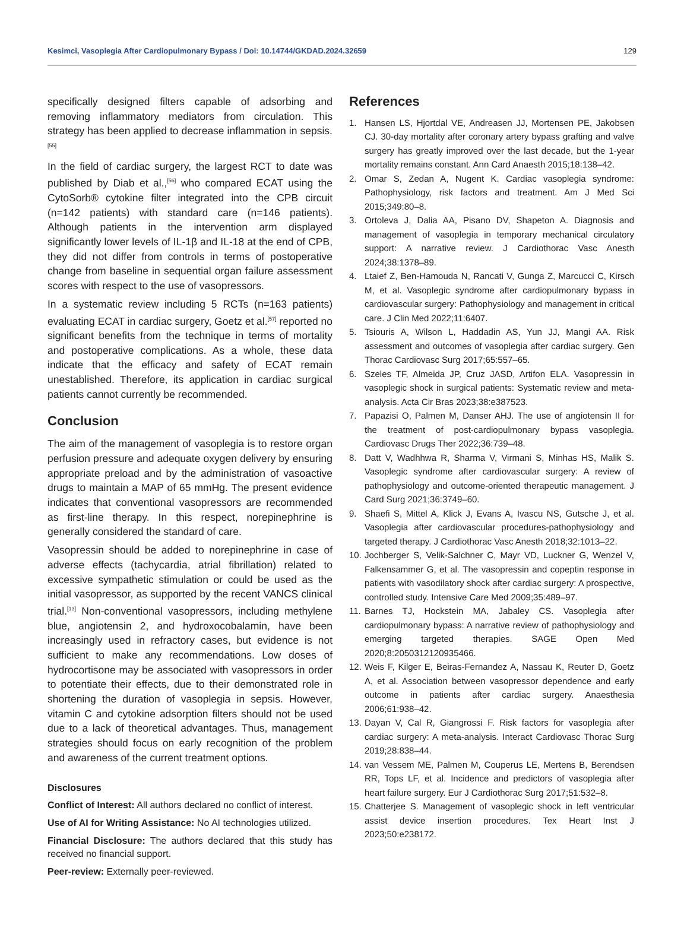Kesimci, Vasoplegia After Cardiopulmonary Bypass / Doi: 10.14744/GKDAD.2024.32659 129
specifically designed filters capable of adsorbing and removing inflammatory mediators from circulation. This strategy has been applied to decrease inflammation in sepsis.<sup>[55]</sup>
In the field of cardiac surgery, the largest RCT to date was published by Diab et al.,<sup>[56]</sup> who compared ECAT using the CytoSorb® cytokine filter integrated into the CPB circuit (n=142 patients) with standard care (n=146 patients). Although patients in the intervention arm displayed significantly lower levels of IL-1β and IL-18 at the end of CPB, they did not differ from controls in terms of postoperative change from baseline in sequential organ failure assessment scores with respect to the use of vasopressors.
In a systematic review including 5 RCTs (n=163 patients) evaluating ECAT in cardiac surgery, Goetz et al.<sup>[57]</sup> reported no significant benefits from the technique in terms of mortality and postoperative complications. As a whole, these data indicate that the efficacy and safety of ECAT remain unestablished. Therefore, its application in cardiac surgical patients cannot currently be recommended.
Conclusion
The aim of the management of vasoplegia is to restore organ perfusion pressure and adequate oxygen delivery by ensuring appropriate preload and by the administration of vasoactive drugs to maintain a MAP of 65 mmHg. The present evidence indicates that conventional vasopressors are recommended as first-line therapy. In this respect, norepinephrine is generally considered the standard of care.
Vasopressin should be added to norepinephrine in case of adverse effects (tachycardia, atrial fibrillation) related to excessive sympathetic stimulation or could be used as the initial vasopressor, as supported by the recent VANCS clinical trial.<sup>[13]</sup> Non-conventional vasopressors, including methylene blue, angiotensin 2, and hydroxocobalamin, have been increasingly used in refractory cases, but evidence is not sufficient to make any recommendations. Low doses of hydrocortisone may be associated with vasopressors in order to potentiate their effects, due to their demonstrated role in shortening the duration of vasoplegia in sepsis. However, vitamin C and cytokine adsorption filters should not be used due to a lack of theoretical advantages. Thus, management strategies should focus on early recognition of the problem and awareness of the current treatment options.
Disclosures
Conflict of Interest: All authors declared no conflict of interest.
Use of AI for Writing Assistance: No AI technologies utilized.
Financial Disclosure: The authors declared that this study has received no financial support.
Peer-review: Externally peer-reviewed.
References
1. Hansen LS, Hjortdal VE, Andreasen JJ, Mortensen PE, Jakobsen CJ. 30-day mortality after coronary artery bypass grafting and valve surgery has greatly improved over the last decade, but the 1-year mortality remains constant. Ann Card Anaesth 2015;18:138–42.
2. Omar S, Zedan A, Nugent K. Cardiac vasoplegia syndrome: Pathophysiology, risk factors and treatment. Am J Med Sci 2015;349:80–8.
3. Ortoleva J, Dalia AA, Pisano DV, Shapeton A. Diagnosis and management of vasoplegia in temporary mechanical circulatory support: A narrative review. J Cardiothorac Vasc Anesth 2024;38:1378–89.
4. Ltaief Z, Ben-Hamouda N, Rancati V, Gunga Z, Marcucci C, Kirsch M, et al. Vasoplegic syndrome after cardiopulmonary bypass in cardiovascular surgery: Pathophysiology and management in critical care. J Clin Med 2022;11:6407.
5. Tsiouris A, Wilson L, Haddadin AS, Yun JJ, Mangi AA. Risk assessment and outcomes of vasoplegia after cardiac surgery. Gen Thorac Cardiovasc Surg 2017;65:557–65.
6. Szeles TF, Almeida JP, Cruz JASD, Artifon ELA. Vasopressin in vasoplegic shock in surgical patients: Systematic review and meta-analysis. Acta Cir Bras 2023;38:e387523.
7. Papazisi O, Palmen M, Danser AHJ. The use of angiotensin II for the treatment of post-cardiopulmonary bypass vasoplegia. Cardiovasc Drugs Ther 2022;36:739–48.
8. Datt V, Wadhhwa R, Sharma V, Virmani S, Minhas HS, Malik S. Vasoplegic syndrome after cardiovascular surgery: A review of pathophysiology and outcome-oriented therapeutic management. J Card Surg 2021;36:3749–60.
9. Shaefi S, Mittel A, Klick J, Evans A, Ivascu NS, Gutsche J, et al. Vasoplegia after cardiovascular procedures-pathophysiology and targeted therapy. J Cardiothorac Vasc Anesth 2018;32:1013–22.
10. Jochberger S, Velik-Salchner C, Mayr VD, Luckner G, Wenzel V, Falkensammer G, et al. The vasopressin and copeptin response in patients with vasodilatory shock after cardiac surgery: A prospective, controlled study. Intensive Care Med 2009;35:489–97.
11. Barnes TJ, Hockstein MA, Jabaley CS. Vasoplegia after cardiopulmonary bypass: A narrative review of pathophysiology and emerging targeted therapies. SAGE Open Med 2020;8:2050312120935466.
12. Weis F, Kilger E, Beiras-Fernandez A, Nassau K, Reuter D, Goetz A, et al. Association between vasopressor dependence and early outcome in patients after cardiac surgery. Anaesthesia 2006;61:938–42.
13. Dayan V, Cal R, Giangrossi F. Risk factors for vasoplegia after cardiac surgery: A meta-analysis. Interact Cardiovasc Thorac Surg 2019;28:838–44.
14. van Vessem ME, Palmen M, Couperus LE, Mertens B, Berendsen RR, Tops LF, et al. Incidence and predictors of vasoplegia after heart failure surgery. Eur J Cardiothorac Surg 2017;51:532–8.
15. Chatterjee S. Management of vasoplegic shock in left ventricular assist device insertion procedures. Tex Heart Inst J 2023;50:e238172.